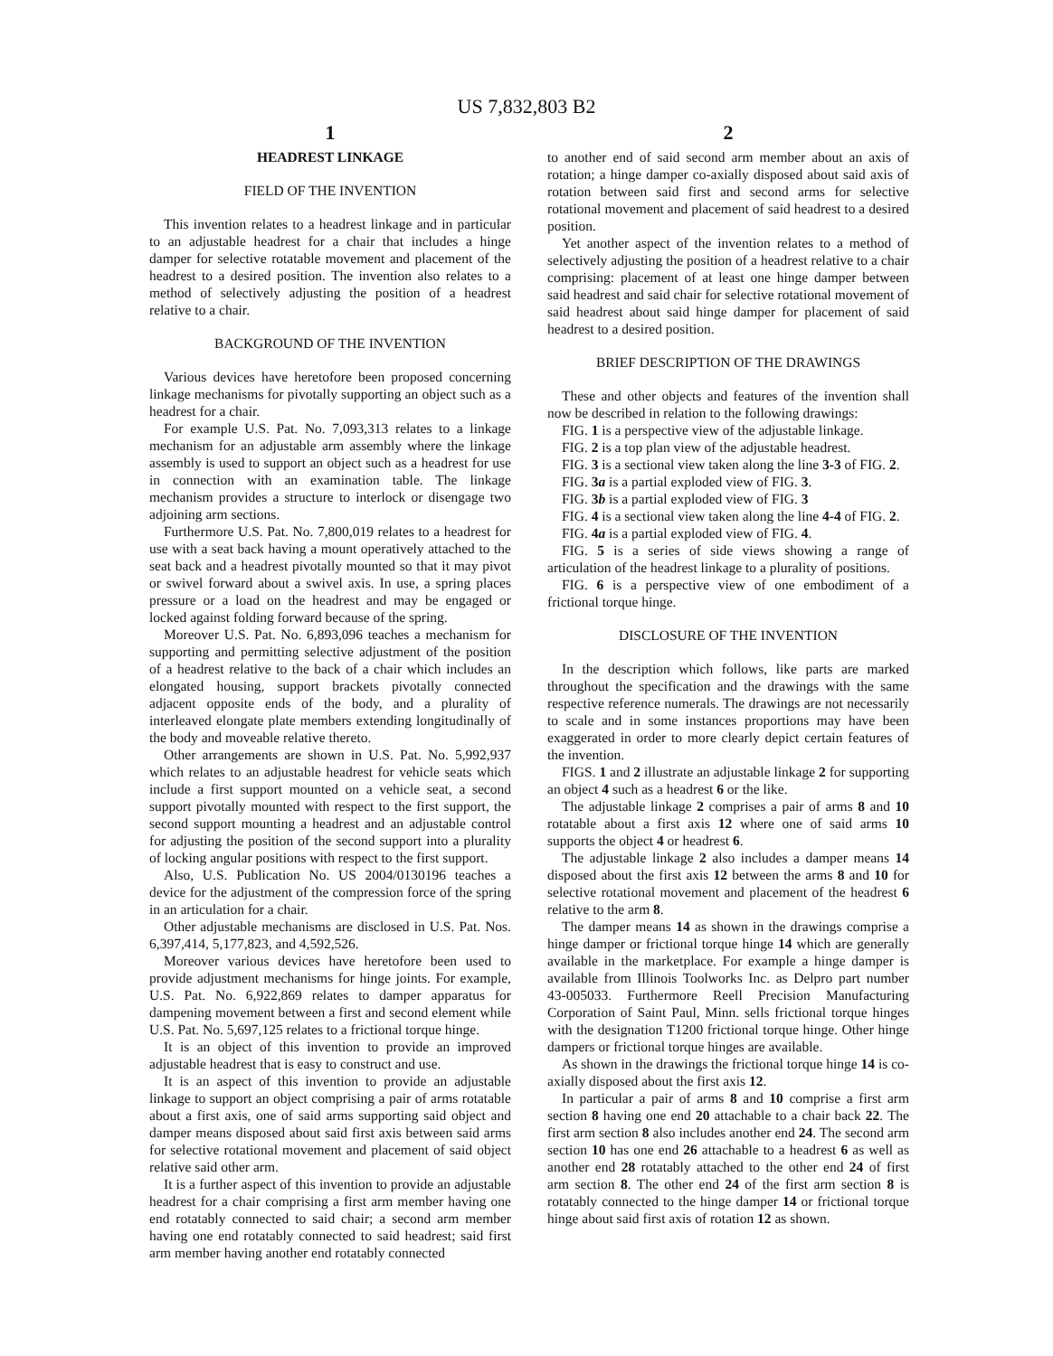US 7,832,803 B2
1
HEADREST LINKAGE
FIELD OF THE INVENTION
This invention relates to a headrest linkage and in particular to an adjustable headrest for a chair that includes a hinge damper for selective rotatable movement and placement of the headrest to a desired position. The invention also relates to a method of selectively adjusting the position of a headrest relative to a chair.
BACKGROUND OF THE INVENTION
Various devices have heretofore been proposed concerning linkage mechanisms for pivotally supporting an object such as a headrest for a chair.
For example U.S. Pat. No. 7,093,313 relates to a linkage mechanism for an adjustable arm assembly where the linkage assembly is used to support an object such as a headrest for use in connection with an examination table. The linkage mechanism provides a structure to interlock or disengage two adjoining arm sections.
Furthermore U.S. Pat. No. 7,800,019 relates to a headrest for use with a seat back having a mount operatively attached to the seat back and a headrest pivotally mounted so that it may pivot or swivel forward about a swivel axis. In use, a spring places pressure or a load on the headrest and may be engaged or locked against folding forward because of the spring.
Moreover U.S. Pat. No. 6,893,096 teaches a mechanism for supporting and permitting selective adjustment of the position of a headrest relative to the back of a chair which includes an elongated housing, support brackets pivotally connected adjacent opposite ends of the body, and a plurality of interleaved elongate plate members extending longitudinally of the body and moveable relative thereto.
Other arrangements are shown in U.S. Pat. No. 5,992,937 which relates to an adjustable headrest for vehicle seats which include a first support mounted on a vehicle seat, a second support pivotally mounted with respect to the first support, the second support mounting a headrest and an adjustable control for adjusting the position of the second support into a plurality of locking angular positions with respect to the first support.
Also, U.S. Publication No. US 2004/0130196 teaches a device for the adjustment of the compression force of the spring in an articulation for a chair.
Other adjustable mechanisms are disclosed in U.S. Pat. Nos. 6,397,414, 5,177,823, and 4,592,526.
Moreover various devices have heretofore been used to provide adjustment mechanisms for hinge joints. For example, U.S. Pat. No. 6,922,869 relates to damper apparatus for dampening movement between a first and second element while U.S. Pat. No. 5,697,125 relates to a frictional torque hinge.
It is an object of this invention to provide an improved adjustable headrest that is easy to construct and use.
It is an aspect of this invention to provide an adjustable linkage to support an object comprising a pair of arms rotatable about a first axis, one of said arms supporting said object and damper means disposed about said first axis between said arms for selective rotational movement and placement of said object relative said other arm.
It is a further aspect of this invention to provide an adjustable headrest for a chair comprising a first arm member having one end rotatably connected to said chair; a second arm member having one end rotatably connected to said headrest; said first arm member having another end rotatably connected
2
to another end of said second arm member about an axis of rotation; a hinge damper co-axially disposed about said axis of rotation between said first and second arms for selective rotational movement and placement of said headrest to a desired position.
Yet another aspect of the invention relates to a method of selectively adjusting the position of a headrest relative to a chair comprising: placement of at least one hinge damper between said headrest and said chair for selective rotational movement of said headrest about said hinge damper for placement of said headrest to a desired position.
BRIEF DESCRIPTION OF THE DRAWINGS
These and other objects and features of the invention shall now be described in relation to the following drawings:
FIG. 1 is a perspective view of the adjustable linkage.
FIG. 2 is a top plan view of the adjustable headrest.
FIG. 3 is a sectional view taken along the line 3-3 of FIG. 2.
FIG. 3a is a partial exploded view of FIG. 3.
FIG. 3b is a partial exploded view of FIG. 3
FIG. 4 is a sectional view taken along the line 4-4 of FIG. 2.
FIG. 4a is a partial exploded view of FIG. 4.
FIG. 5 is a series of side views showing a range of articulation of the headrest linkage to a plurality of positions.
FIG. 6 is a perspective view of one embodiment of a frictional torque hinge.
DISCLOSURE OF THE INVENTION
In the description which follows, like parts are marked throughout the specification and the drawings with the same respective reference numerals. The drawings are not necessarily to scale and in some instances proportions may have been exaggerated in order to more clearly depict certain features of the invention.
FIGS. 1 and 2 illustrate an adjustable linkage 2 for supporting an object 4 such as a headrest 6 or the like.
The adjustable linkage 2 comprises a pair of arms 8 and 10 rotatable about a first axis 12 where one of said arms 10 supports the object 4 or headrest 6.
The adjustable linkage 2 also includes a damper means 14 disposed about the first axis 12 between the arms 8 and 10 for selective rotational movement and placement of the headrest 6 relative to the arm 8.
The damper means 14 as shown in the drawings comprise a hinge damper or frictional torque hinge 14 which are generally available in the marketplace. For example a hinge damper is available from Illinois Toolworks Inc. as Delpro part number 43-005033. Furthermore Reell Precision Manufacturing Corporation of Saint Paul, Minn. sells frictional torque hinges with the designation T1200 frictional torque hinge. Other hinge dampers or frictional torque hinges are available.
As shown in the drawings the frictional torque hinge 14 is co-axially disposed about the first axis 12.
In particular a pair of arms 8 and 10 comprise a first arm section 8 having one end 20 attachable to a chair back 22. The first arm section 8 also includes another end 24. The second arm section 10 has one end 26 attachable to a headrest 6 as well as another end 28 rotatably attached to the other end 24 of first arm section 8. The other end 24 of the first arm section 8 is rotatably connected to the hinge damper 14 or frictional torque hinge about said first axis of rotation 12 as shown.